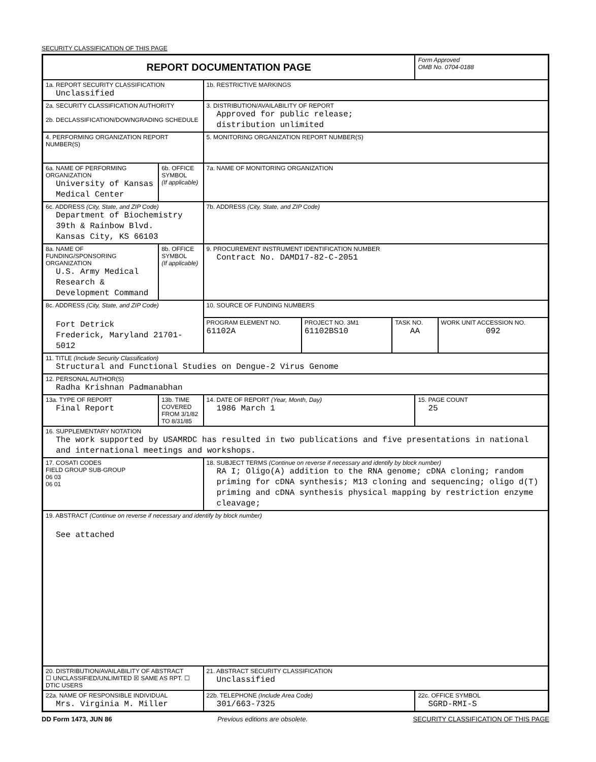SECURITY CLASSIFICATION OF THIS PAGE
| REPORT DOCUMENTATION PAGE | | | | | | Form Approved OMB No. 0704-0188 | |
| 1a. REPORT SECURITY CLASSIFICATION Unclassified | | | 1b. RESTRICTIVE MARKINGS | | | | |
| 2a. SECURITY CLASSIFICATION AUTHORITY 2b. DECLASSIFICATION/DOWNGRADING SCHEDULE | | | 3. DISTRIBUTION/AVAILABILITY OF REPORT Approved for public release; distribution unlimited | | | | |
| 4. PERFORMING ORGANIZATION REPORT NUMBER(S) | | | 5. MONITORING ORGANIZATION REPORT NUMBER(S) | | | | |
| 6a. NAME OF PERFORMING ORGANIZATION University of Kansas Medical Center | | 6b. OFFICE SYMBOL (If applicable) | 7a. NAME OF MONITORING ORGANIZATION | | | | |
| 6c. ADDRESS (City, State, and ZIP Code) Department of Biochemistry 39th & Rainbow Blvd. Kansas City, KS 66103 | | | 7b. ADDRESS (City, State, and ZIP Code) | | | | |
| 8a. NAME OF FUNDING/SPONSORING ORGANIZATION U.S. Army Medical Research & Development Command | | 8b. OFFICE SYMBOL (If applicable) | 9. PROCUREMENT INSTRUMENT IDENTIFICATION NUMBER Contract No. DAMD17-82-C-2051 | | | | |
| 8c. ADDRESS (City, State, and ZIP Code) Fort Detrick Frederick, Maryland 21701-5012 | | | 10. SOURCE OF FUNDING NUMBERS | | | | |
| | | | PROGRAM ELEMENT NO. 61102A | PROJECT NO. 3M1 61102BS10 | TASK NO. AA | | WORK UNIT ACCESSION NO. 092 |
| 11. TITLE (Include Security Classification) Structural and Functional Studies on Dengue-2 Virus Genome | | | | | | | |
| 12. PERSONAL AUTHOR(S) Radha Krishnan Padmanabhan | | | | | | | |
| 13a. TYPE OF REPORT Final Report | 13b. TIME COVERED FROM 3/1/82 TO 8/31/85 | | 14. DATE OF REPORT (Year, Month, Day) 1986 March 1 | | | 15. PAGE COUNT 25 | |
| 16. SUPPLEMENTARY NOTATION The work supported by USAMRDC has resulted in two publications and five presentations in national and international meetings and workshops. | | | | | | | |
| 17. COSATI CODES FIELD GROUP SUB-GROUP 06 03 06 01 | | | 18. SUBJECT TERMS (Continue on reverse if necessary and identify by block number) RA I; Oligo(A) addition to the RNA genome; cDNA cloning; random priming for cDNA synthesis; M13 cloning and sequencing; oligo d(T) priming and cDNA synthesis physical mapping by restriction enzyme cleavage; | | | | |
| 19. ABSTRACT (Continue on reverse if necessary and identify by block number) See attached | | | | | | | |
| 20. DISTRIBUTION/AVAILABILITY OF ABSTRACT ☐ UNCLASSIFIED/UNLIMITED ☒ SAME AS RPT. ☐ DTIC USERS | | | 21. ABSTRACT SECURITY CLASSIFICATION Unclassified | | | | |
| 22a. NAME OF RESPONSIBLE INDIVIDUAL Mrs. Virginia M. Miller | | | 22b. TELEPHONE (Include Area Code) 301/663-7325 | | | 22c. OFFICE SYMBOL SGRD-RMI-S | |
DD Form 1473, JUN 86 Previous editions are obsolete. SECURITY CLASSIFICATION OF THIS PAGE